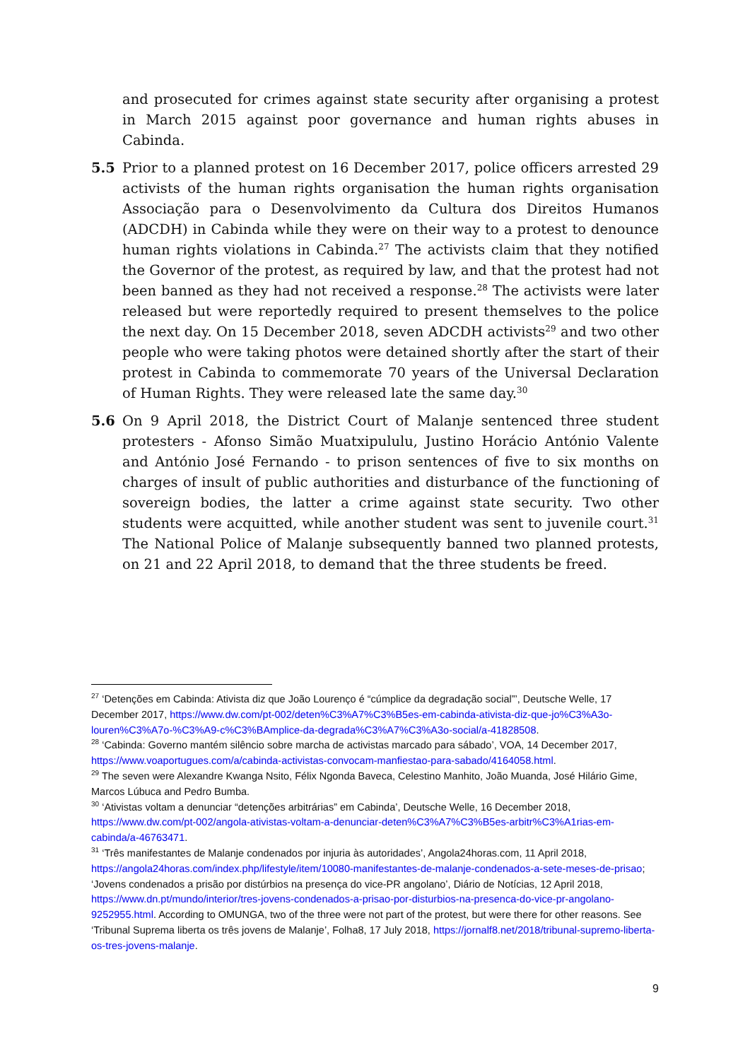and prosecuted for crimes against state security after organising a protest in March 2015 against poor governance and human rights abuses in Cabinda.
5.5 Prior to a planned protest on 16 December 2017, police officers arrested 29 activists of the human rights organisation the human rights organisation Associação para o Desenvolvimento da Cultura dos Direitos Humanos (ADCDH) in Cabinda while they were on their way to a protest to denounce human rights violations in Cabinda.<sup>27</sup> The activists claim that they notified the Governor of the protest, as required by law, and that the protest had not been banned as they had not received a response.<sup>28</sup> The activists were later released but were reportedly required to present themselves to the police the next day. On 15 December 2018, seven ADCDH activists<sup>29</sup> and two other people who were taking photos were detained shortly after the start of their protest in Cabinda to commemorate 70 years of the Universal Declaration of Human Rights. They were released late the same day.<sup>30</sup>
5.6 On 9 April 2018, the District Court of Malanje sentenced three student protesters - Afonso Simão Muatxipululu, Justino Horácio António Valente and António José Fernando - to prison sentences of five to six months on charges of insult of public authorities and disturbance of the functioning of sovereign bodies, the latter a crime against state security. Two other students were acquitted, while another student was sent to juvenile court.<sup>31</sup> The National Police of Malanje subsequently banned two planned protests, on 21 and 22 April 2018, to demand that the three students be freed.
<sup>27</sup> ‘Detenções em Cabinda: Ativista diz que João Lourenço é “cúmplice da degradação social”’, Deutsche Welle, 17 December 2017, https://www.dw.com/pt-002/deten%C3%A7%C3%B5es-em-cabinda-ativista-diz-que-jo%C3%A3o-louren%C3%A7o-%C3%A9-c%C3%BAmplice-da-degrada%C3%A7%C3%A3o-social/a-41828508.
<sup>28</sup> ‘Cabinda: Governo mantém silêncio sobre marcha de activistas marcado para sábado’, VOA, 14 December 2017, https://www.voaportugues.com/a/cabinda-activistas-convocam-manfiestao-para-sabado/4164058.html.
<sup>29</sup> The seven were Alexandre Kwanga Nsito, Félix Ngonda Baveca, Celestino Manhito, João Muanda, José Hilário Gime, Marcos Lúbuca and Pedro Bumba.
<sup>30</sup> ‘Ativistas voltam a denunciar “detenções arbitrárias” em Cabinda’, Deutsche Welle, 16 December 2018, https://www.dw.com/pt-002/angola-ativistas-voltam-a-denunciar-deten%C3%A7%C3%B5es-arbitr%C3%A1rias-em-cabinda/a-46763471.
<sup>31</sup> ‘Três manifestantes de Malanje condenados por injuria às autoridades’, Angola24horas.com, 11 April 2018, https://angola24horas.com/index.php/lifestyle/item/10080-manifestantes-de-malanje-condenados-a-sete-meses-de-prisao; ‘Jovens condenados a prisão por distúrbios na presença do vice-PR angolano’, Diário de Notícias, 12 April 2018, https://www.dn.pt/mundo/interior/tres-jovens-condenados-a-prisao-por-disturbios-na-presenca-do-vice-pr-angolano-9252955.html. According to OMUNGA, two of the three were not part of the protest, but were there for other reasons. See ‘Tribunal Suprema liberta os três jovens de Malanje’, Folha8, 17 July 2018, https://jornalf8.net/2018/tribunal-supremo-liberta-os-tres-jovens-malanje.
9